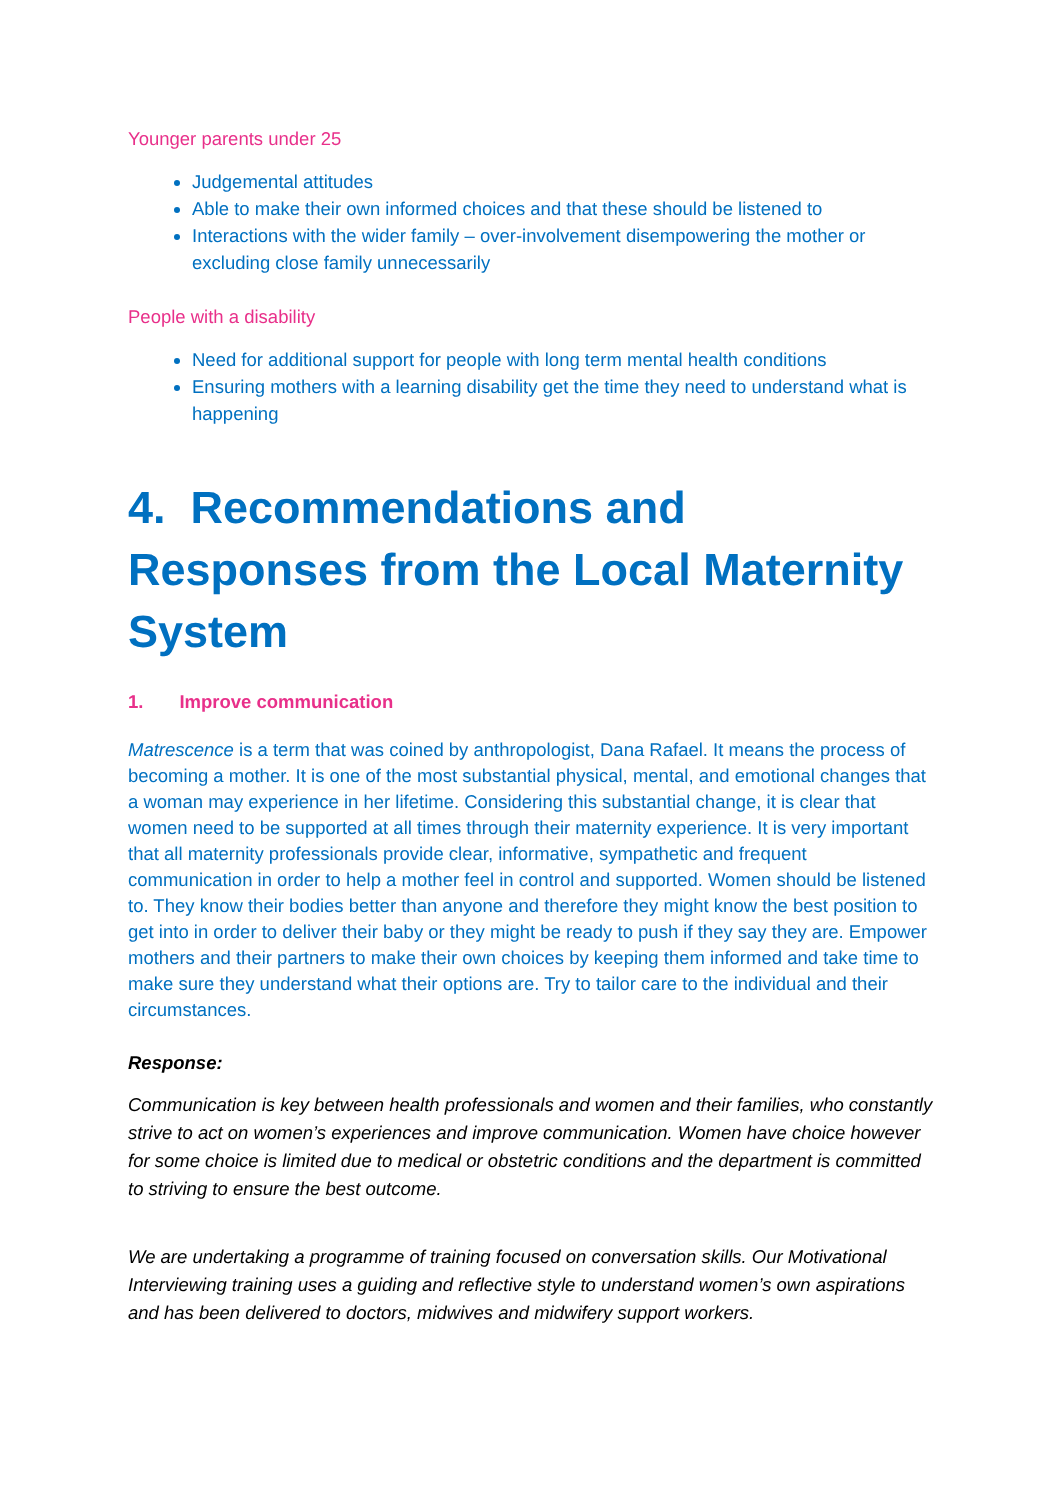Younger parents under 25
Judgemental attitudes
Able to make their own informed choices and that these should be listened to
Interactions with the wider family – over-involvement disempowering the mother or excluding close family unnecessarily
People with a disability
Need for additional support for people with long term mental health conditions
Ensuring mothers with a learning disability get the time they need to understand what is happening
4. Recommendations and Responses from the Local Maternity System
1. Improve communication
Matrescence is a term that was coined by anthropologist, Dana Rafael. It means the process of becoming a mother. It is one of the most substantial physical, mental, and emotional changes that a woman may experience in her lifetime. Considering this substantial change, it is clear that women need to be supported at all times through their maternity experience. It is very important that all maternity professionals provide clear, informative, sympathetic and frequent communication in order to help a mother feel in control and supported. Women should be listened to. They know their bodies better than anyone and therefore they might know the best position to get into in order to deliver their baby or they might be ready to push if they say they are. Empower mothers and their partners to make their own choices by keeping them informed and take time to make sure they understand what their options are. Try to tailor care to the individual and their circumstances.
Response:
Communication is key between health professionals and women and their families, who constantly strive to act on women’s experiences and improve communication. Women have choice however for some choice is limited due to medical or obstetric conditions and the department is committed to striving to ensure the best outcome.
We are undertaking a programme of training focused on conversation skills. Our Motivational Interviewing training uses a guiding and reflective style to understand women’s own aspirations and has been delivered to doctors, midwives and midwifery support workers.